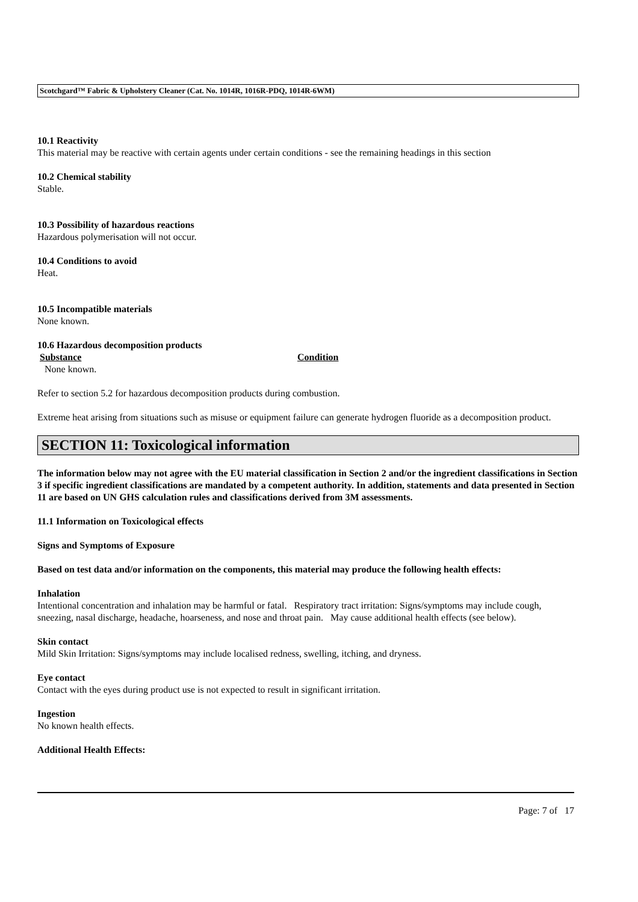Scotchgard™ Fabric & Upholstery Cleaner (Cat. No. 1014R, 1016R-PDQ, 1014R-6WM)
10.1 Reactivity
This material may be reactive with certain agents under certain conditions - see the remaining headings in this section
10.2 Chemical stability
Stable.
10.3 Possibility of hazardous reactions
Hazardous polymerisation will not occur.
10.4 Conditions to avoid
Heat.
10.5 Incompatible materials
None known.
10.6 Hazardous decomposition products
Substance Condition
None known.
Refer to section 5.2 for hazardous decomposition products during combustion.
Extreme heat arising from situations such as misuse or equipment failure can generate hydrogen fluoride as a decomposition product.
SECTION 11: Toxicological information
The information below may not agree with the EU material classification in Section 2 and/or the ingredient classifications in Section 3 if specific ingredient classifications are mandated by a competent authority. In addition, statements and data presented in Section 11 are based on UN GHS calculation rules and classifications derived from 3M assessments.
11.1 Information on Toxicological effects
Signs and Symptoms of Exposure
Based on test data and/or information on the components, this material may produce the following health effects:
Inhalation
Intentional concentration and inhalation may be harmful or fatal. Respiratory tract irritation: Signs/symptoms may include cough, sneezing, nasal discharge, headache, hoarseness, and nose and throat pain. May cause additional health effects (see below).
Skin contact
Mild Skin Irritation: Signs/symptoms may include localised redness, swelling, itching, and dryness.
Eye contact
Contact with the eyes during product use is not expected to result in significant irritation.
Ingestion
No known health effects.
Additional Health Effects:
Page: 7 of 17